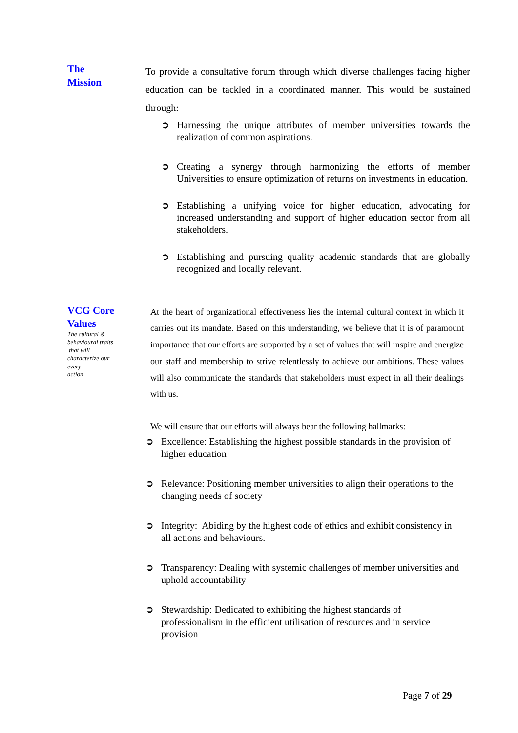The
Mission
To provide a consultative forum through which diverse challenges facing higher education can be tackled in a coordinated manner. This would be sustained through:
➲ Harnessing the unique attributes of member universities towards the realization of common aspirations.
➲ Creating a synergy through harmonizing the efforts of member Universities to ensure optimization of returns on investments in education.
➲ Establishing a unifying voice for higher education, advocating for increased understanding and support of higher education sector from all stakeholders.
➲ Establishing and pursuing quality academic standards that are globally recognized and locally relevant.
VCG Core
Values
The cultural &
behavioural traits
that will
characterize our
every
action
At the heart of organizational effectiveness lies the internal cultural context in which it carries out its mandate. Based on this understanding, we believe that it is of paramount importance that our efforts are supported by a set of values that will inspire and energize our staff and membership to strive relentlessly to achieve our ambitions. These values will also communicate the standards that stakeholders must expect in all their dealings with us.
We will ensure that our efforts will always bear the following hallmarks:
➲ Excellence: Establishing the highest possible standards in the provision of higher education
➲ Relevance: Positioning member universities to align their operations to the changing needs of society
➲ Integrity: Abiding by the highest code of ethics and exhibit consistency in all actions and behaviours.
➲ Transparency: Dealing with systemic challenges of member universities and uphold accountability
➲ Stewardship: Dedicated to exhibiting the highest standards of professionalism in the efficient utilisation of resources and in service provision
Page 7 of 29